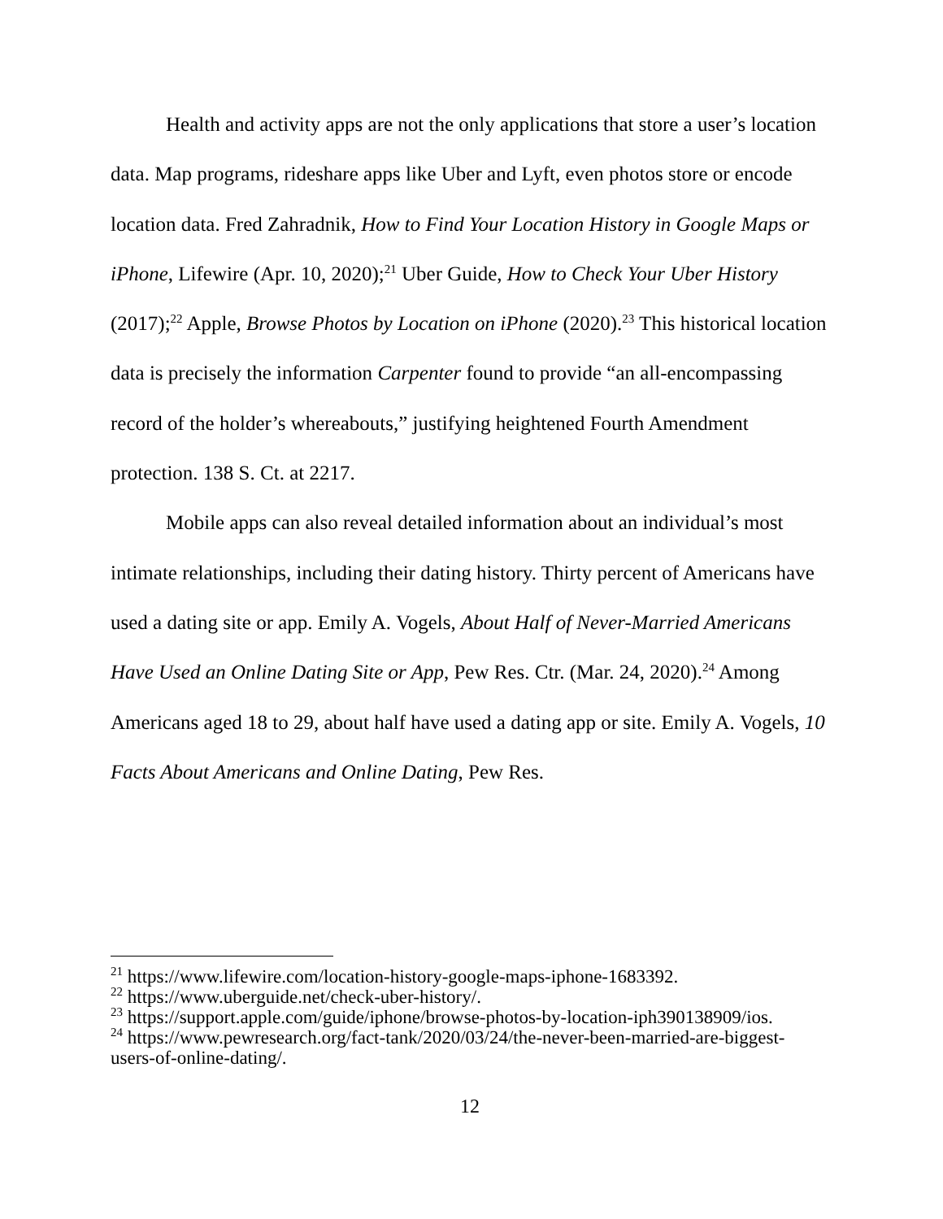Health and activity apps are not the only applications that store a user’s location data. Map programs, rideshare apps like Uber and Lyft, even photos store or encode location data. Fred Zahradnik, How to Find Your Location History in Google Maps or iPhone, Lifewire (Apr. 10, 2020);<sup>21</sup> Uber Guide, How to Check Your Uber History (2017);<sup>22</sup> Apple, Browse Photos by Location on iPhone (2020).<sup>23</sup> This historical location data is precisely the information Carpenter found to provide “an all-encompassing record of the holder’s whereabouts,” justifying heightened Fourth Amendment protection. 138 S. Ct. at 2217.
Mobile apps can also reveal detailed information about an individual’s most intimate relationships, including their dating history. Thirty percent of Americans have used a dating site or app. Emily A. Vogels, About Half of Never-Married Americans Have Used an Online Dating Site or App, Pew Res. Ctr. (Mar. 24, 2020).<sup>24</sup> Among Americans aged 18 to 29, about half have used a dating app or site. Emily A. Vogels, 10 Facts About Americans and Online Dating, Pew Res.
<sup>21</sup> https://www.lifewire.com/location-history-google-maps-iphone-1683392.
<sup>22</sup> https://www.uberguide.net/check-uber-history/.
<sup>23</sup> https://support.apple.com/guide/iphone/browse-photos-by-location-iph390138909/ios.
<sup>24</sup> https://www.pewresearch.org/fact-tank/2020/03/24/the-never-been-married-are-biggest-users-of-online-dating/.
12